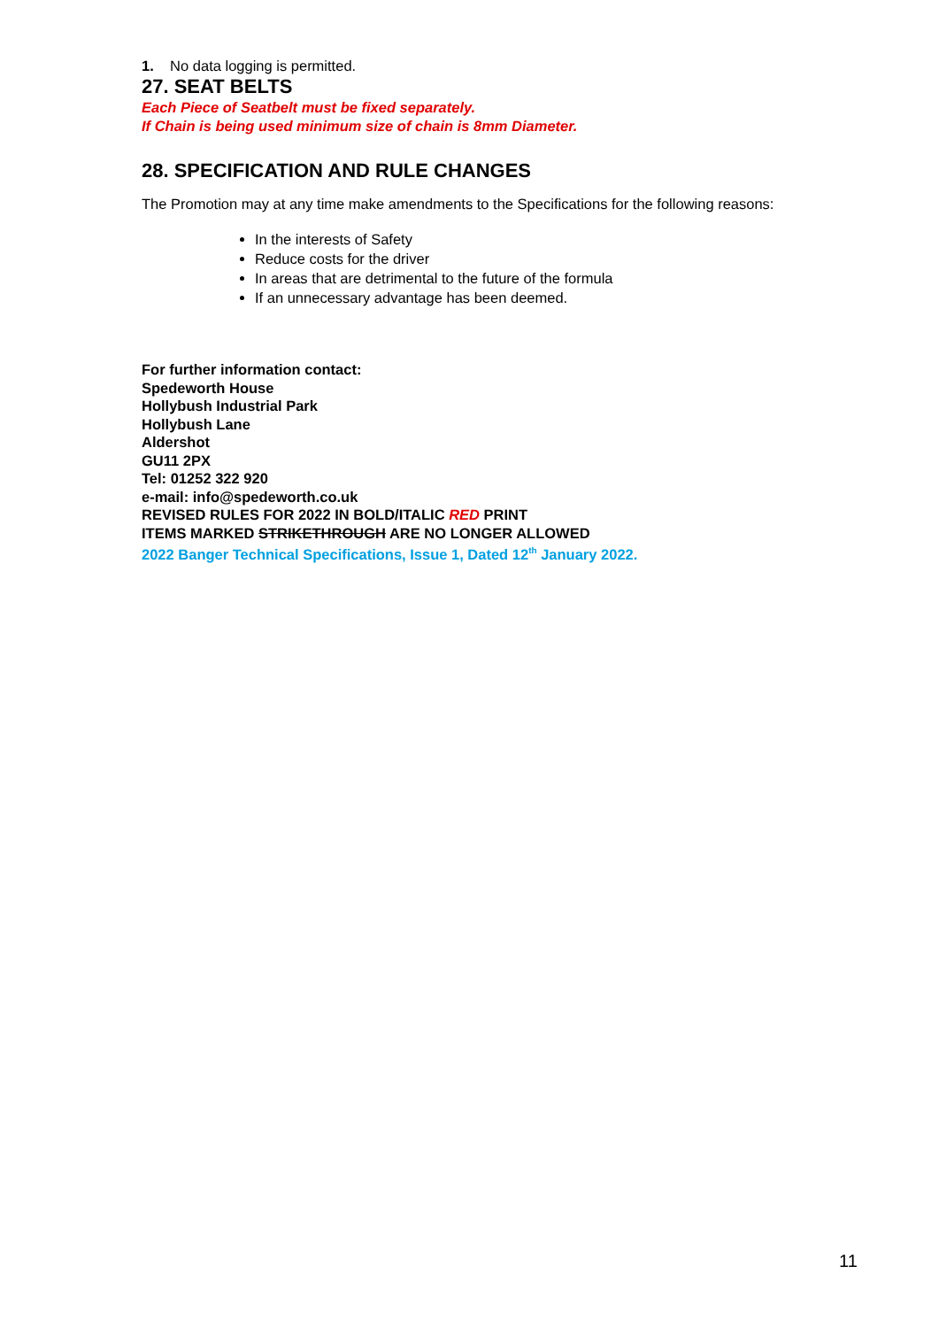1. No data logging is permitted.
27. SEAT BELTS
Each Piece of Seatbelt must be fixed separately.
If Chain is being used minimum size of chain is 8mm Diameter.
28. SPECIFICATION AND RULE CHANGES
The Promotion may at any time make amendments to the Specifications for the following reasons:
In the interests of Safety
Reduce costs for the driver
In areas that are detrimental to the future of the formula
If an unnecessary advantage has been deemed.
For further information contact:
Spedeworth House
Hollybush Industrial Park
Hollybush Lane
Aldershot
GU11 2PX
Tel: 01252 322 920
e-mail: info@spedeworth.co.uk
REVISED RULES FOR 2022 IN BOLD/ITALIC RED PRINT
ITEMS MARKED STRIKETHROUGH ARE NO LONGER ALLOWED
2022 Banger Technical Specifications, Issue 1, Dated 12<sup>th</sup> January 2022.
11